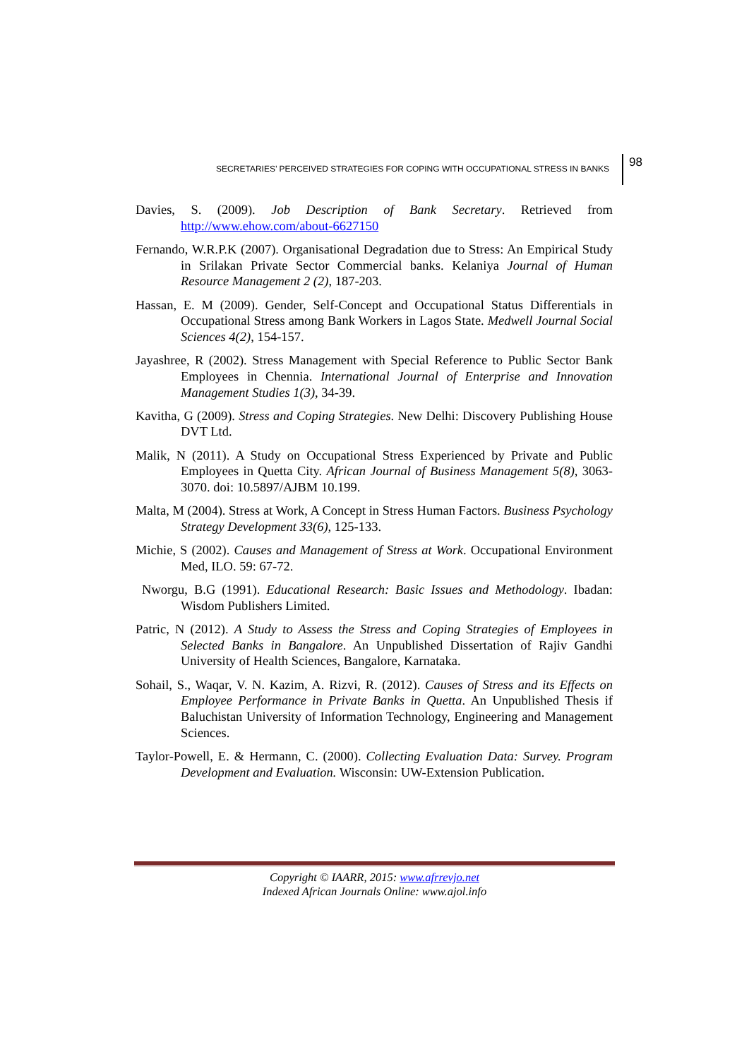SECRETARIES’ PERCEIVED STRATEGIES FOR COPING WITH OCCUPATIONAL STRESS IN BANKS 98
Davies, S. (2009). Job Description of Bank Secretary. Retrieved from http://www.ehow.com/about-6627150
Fernando, W.R.P.K (2007). Organisational Degradation due to Stress: An Empirical Study in Srilakan Private Sector Commercial banks. Kelaniya Journal of Human Resource Management 2 (2), 187-203.
Hassan, E. M (2009). Gender, Self-Concept and Occupational Status Differentials in Occupational Stress among Bank Workers in Lagos State. Medwell Journal Social Sciences 4(2), 154-157.
Jayashree, R (2002). Stress Management with Special Reference to Public Sector Bank Employees in Chennia. International Journal of Enterprise and Innovation Management Studies 1(3), 34-39.
Kavitha, G (2009). Stress and Coping Strategies. New Delhi: Discovery Publishing House DVT Ltd.
Malik, N (2011). A Study on Occupational Stress Experienced by Private and Public Employees in Quetta City. African Journal of Business Management 5(8), 3063-3070. doi: 10.5897/AJBM 10.199.
Malta, M (2004). Stress at Work, A Concept in Stress Human Factors. Business Psychology Strategy Development 33(6), 125-133.
Michie, S (2002). Causes and Management of Stress at Work. Occupational Environment Med, ILO. 59: 67-72.
Nworgu, B.G (1991). Educational Research: Basic Issues and Methodology. Ibadan: Wisdom Publishers Limited.
Patric, N (2012). A Study to Assess the Stress and Coping Strategies of Employees in Selected Banks in Bangalore. An Unpublished Dissertation of Rajiv Gandhi University of Health Sciences, Bangalore, Karnataka.
Sohail, S., Waqar, V. N. Kazim, A. Rizvi, R. (2012). Causes of Stress and its Effects on Employee Performance in Private Banks in Quetta. An Unpublished Thesis if Baluchistan University of Information Technology, Engineering and Management Sciences.
Taylor-Powell, E. & Hermann, C. (2000). Collecting Evaluation Data: Survey. Program Development and Evaluation. Wisconsin: UW-Extension Publication.
Copyright © IAARR, 2015: www.afrrevjo.net
Indexed African Journals Online: www.ajol.info